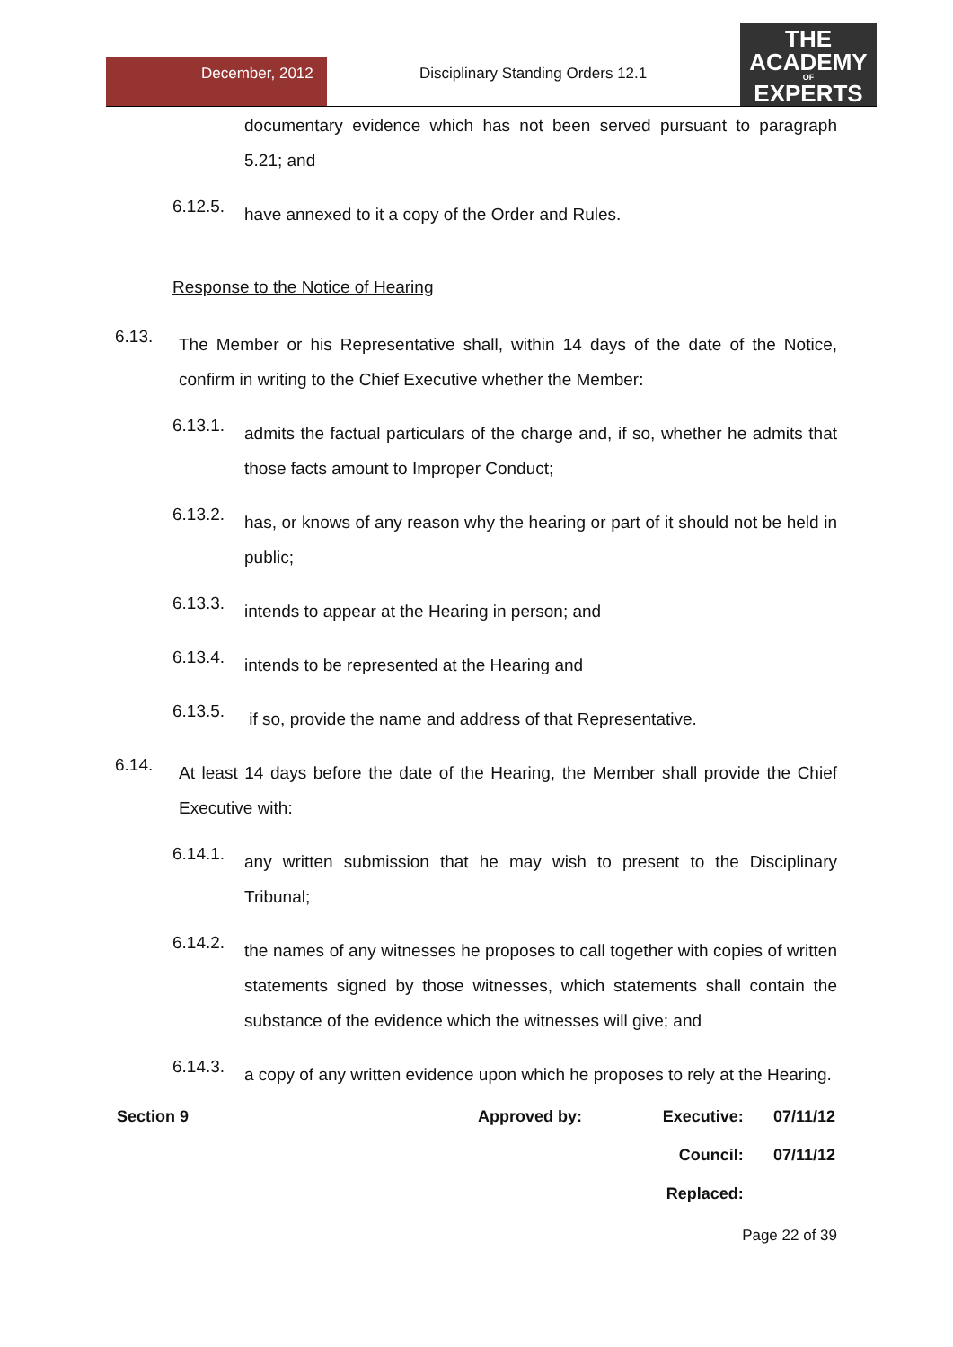December, 2012
Disciplinary Standing Orders 12.1
THE
ACADEMY
OF
EXPERTS
documentary evidence which has not been served pursuant to paragraph 5.21; and
6.12.5.
have annexed to it a copy of the Order and Rules.
Response to the Notice of Hearing
6.13.
The Member or his Representative shall, within 14 days of the date of the Notice, confirm in writing to the Chief Executive whether the Member:
6.13.1.
admits the factual particulars of the charge and, if so, whether he admits that those facts amount to Improper Conduct;
6.13.2.
has, or knows of any reason why the hearing or part of it should not be held in public;
6.13.3.
intends to appear at the Hearing in person; and
6.13.4.
intends to be represented at the Hearing and
6.13.5.
if so, provide the name and address of that Representative.
6.14.
At least 14 days before the date of the Hearing, the Member shall provide the Chief Executive with:
6.14.1.
any written submission that he may wish to present to the Disciplinary Tribunal;
6.14.2.
the names of any witnesses he proposes to call together with copies of written statements signed by those witnesses, which statements shall contain the substance of the evidence which the witnesses will give; and
6.14.3.
a copy of any written evidence upon which he proposes to rely at the Hearing.
| Section 9 | Approved by: | Executive: | 07/11/12 |
| | | Council: | 07/11/12 |
| | | Replaced: | |
Page 22 of 39